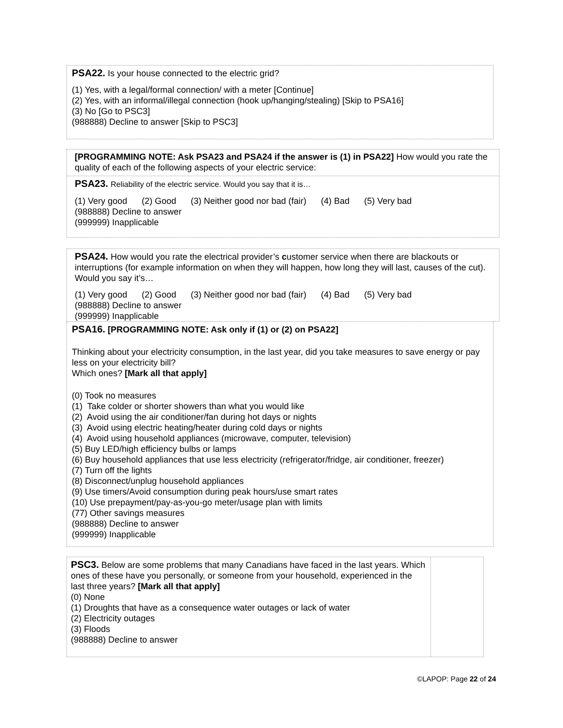PSA22. Is your house connected to the electric grid?
(1) Yes, with a legal/formal connection/ with a meter [Continue]
(2) Yes, with an informal/illegal connection (hook up/hanging/stealing) [Skip to PSA16]
(3) No [Go to PSC3]
(988888) Decline to answer [Skip to PSC3]
[PROGRAMMING NOTE: Ask PSA23 and PSA24 if the answer is (1) in PSA22] How would you rate the quality of each of the following aspects of your electric service:
PSA23. Reliability of the electric service. Would you say that it is…
(1) Very good (2) Good (3) Neither good nor bad (fair) (4) Bad (5) Very bad
(988888) Decline to answer
(999999) Inapplicable
PSA24. How would you rate the electrical provider’s customer service when there are blackouts or interruptions (for example information on when they will happen, how long they will last, causes of the cut). Would you say it’s…
(1) Very good (2) Good (3) Neither good nor bad (fair) (4) Bad (5) Very bad
(988888) Decline to answer
(999999) Inapplicable
PSA16. [PROGRAMMING NOTE: Ask only if (1) or (2) on PSA22]
Thinking about your electricity consumption, in the last year, did you take measures to save energy or pay less on your electricity bill?
Which ones? [Mark all that apply]
(0) Took no measures
(1) Take colder or shorter showers than what you would like
(2) Avoid using the air conditioner/fan during hot days or nights
(3) Avoid using electric heating/heater during cold days or nights
(4) Avoid using household appliances (microwave, computer, television)
(5) Buy LED/high efficiency bulbs or lamps
(6) Buy household appliances that use less electricity (refrigerator/fridge, air conditioner, freezer)
(7) Turn off the lights
(8) Disconnect/unplug household appliances
(9) Use timers/Avoid consumption during peak hours/use smart rates
(10) Use prepayment/pay-as-you-go meter/usage plan with limits
(77) Other savings measures
(988888) Decline to answer
(999999) Inapplicable
PSC3. Below are some problems that many Canadians have faced in the last years. Which ones of these have you personally, or someone from your household, experienced in the last three years? [Mark all that apply]
(0) None
(1) Droughts that have as a consequence water outages or lack of water
(2) Electricity outages
(3) Floods
(988888) Decline to answer
©LAPOP: Page 22 of 24